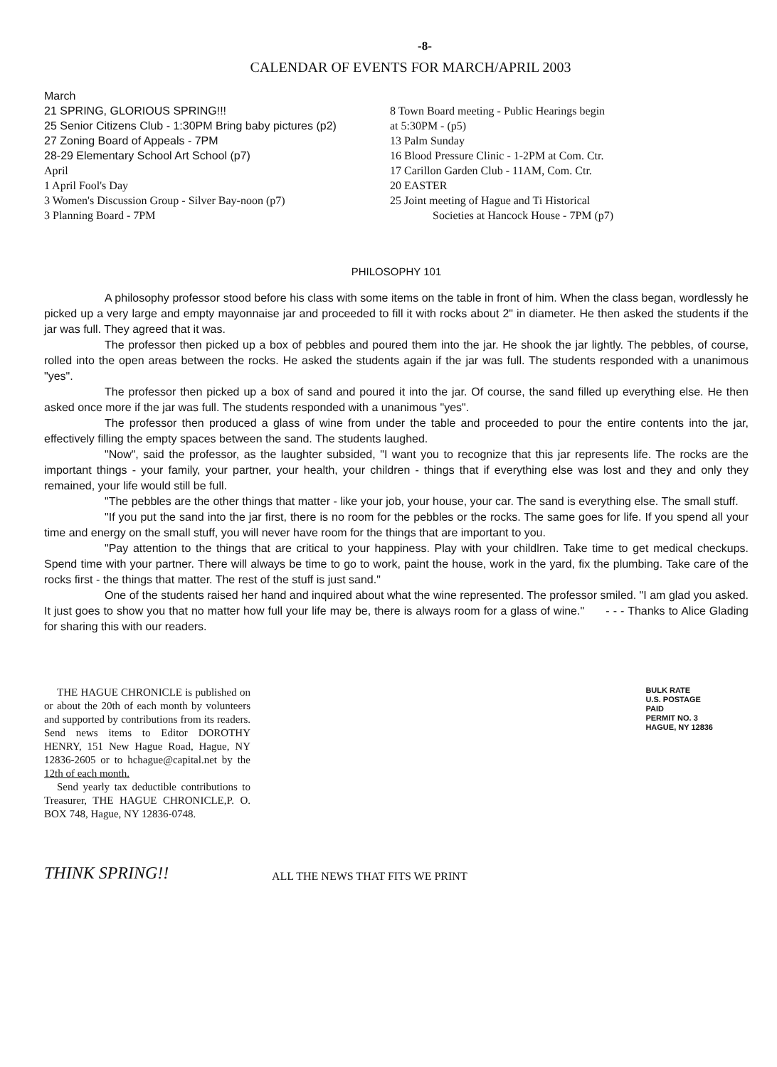-8-
CALENDAR OF EVENTS FOR MARCH/APRIL 2003
March
21 SPRING, GLORIOUS SPRING!!!
25 Senior Citizens Club - 1:30PM Bring baby pictures (p2)
27 Zoning Board of Appeals - 7PM
28-29 Elementary School Art School (p7)
April
1 April Fool's Day
3 Women's Discussion Group - Silver Bay-noon (p7)
3 Planning Board - 7PM
8 Town Board meeting - Public Hearings begin
at 5:30PM - (p5)
13 Palm Sunday
16 Blood Pressure Clinic - 1-2PM at Com. Ctr.
17 Carillon Garden Club - 11AM, Com. Ctr.
20 EASTER
25 Joint meeting of Hague and Ti Historical
Societies at Hancock House - 7PM (p7)
PHILOSOPHY 101
A philosophy professor stood before his class with some items on the table in front of him. When the class began, wordlessly he picked up a very large and empty mayonnaise jar and proceeded to fill it with rocks about 2" in diameter. He then asked the students if the jar was full. They agreed that it was.
The professor then picked up a box of pebbles and poured them into the jar. He shook the jar lightly. The pebbles, of course, rolled into the open areas between the rocks. He asked the students again if the jar was full. The students responded with a unanimous "yes".
The professor then picked up a box of sand and poured it into the jar. Of course, the sand filled up everything else. He then asked once more if the jar was full. The students responded with a unanimous "yes".
The professor then produced a glass of wine from under the table and proceeded to pour the entire contents into the jar, effectively filling the empty spaces between the sand. The students laughed.
"Now", said the professor, as the laughter subsided, "I want you to recognize that this jar represents life. The rocks are the important things - your family, your partner, your health, your children - things that if everything else was lost and they and only they remained, your life would still be full.
"The pebbles are the other things that matter - like your job, your house, your car. The sand is everything else. The small stuff.
"If you put the sand into the jar first, there is no room for the pebbles or the rocks. The same goes for life. If you spend all your time and energy on the small stuff, you will never have room for the things that are important to you.
"Pay attention to the things that are critical to your happiness. Play with your childlren. Take time to get medical checkups. Spend time with your partner. There will always be time to go to work, paint the house, work in the yard, fix the plumbing. Take care of the rocks first - the things that matter. The rest of the stuff is just sand."
One of the students raised her hand and inquired about what the wine represented. The professor smiled. "I am glad you asked. It just goes to show you that no matter how full your life may be, there is always room for a glass of wine." - - - Thanks to Alice Glading for sharing this with our readers.
THE HAGUE CHRONICLE is published on or about the 20th of each month by volunteers and supported by contributions from its readers. Send news items to Editor DOROTHY HENRY, 151 New Hague Road, Hague, NY 12836-2605 or to hchague@capital.net by the 12th of each month.
Send yearly tax deductible contributions to Treasurer, THE HAGUE CHRONICLE,P. O. BOX 748, Hague, NY 12836-0748.
BULK RATE
U.S. POSTAGE
PAID
PERMIT NO. 3
HAGUE, NY 12836
THINK SPRING!!
ALL THE NEWS THAT FITS WE PRINT